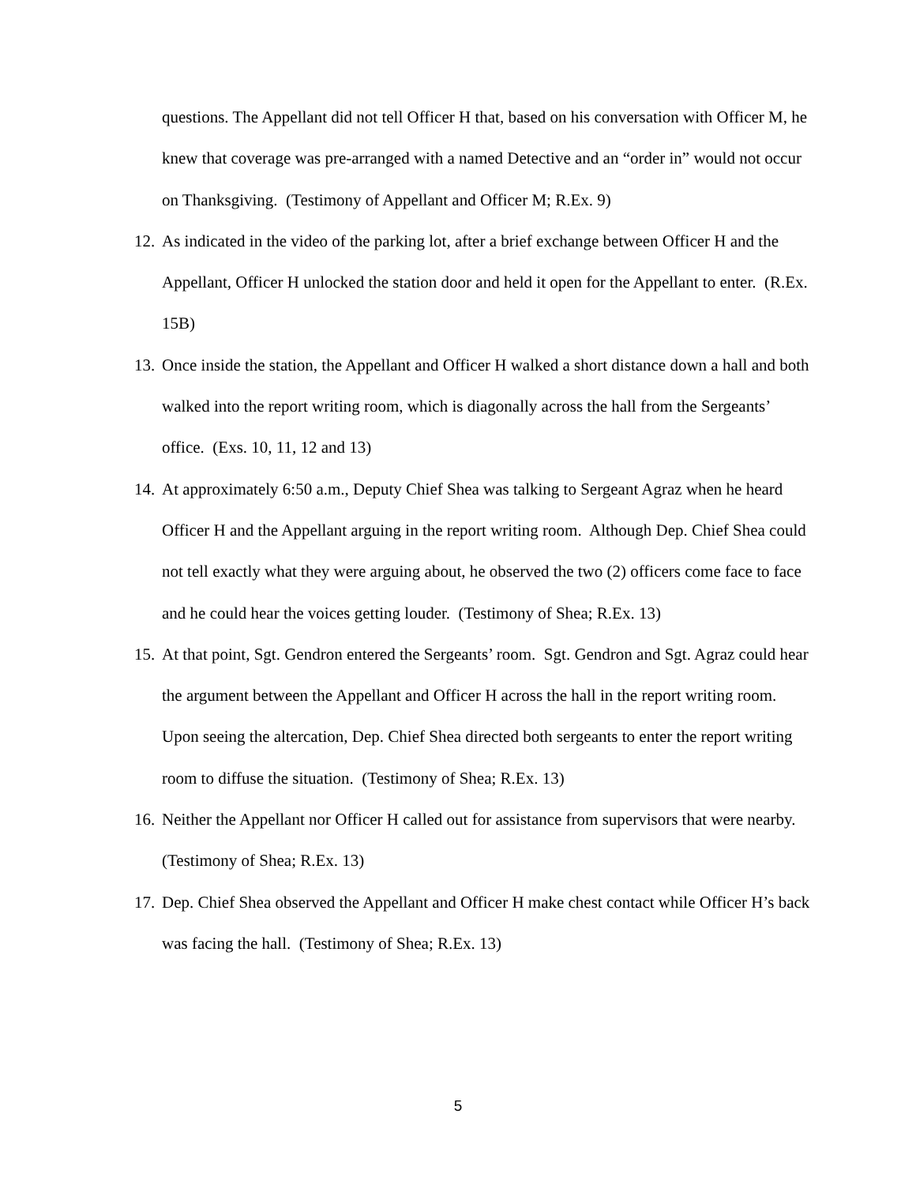questions. The Appellant did not tell Officer H that, based on his conversation with Officer M, he knew that coverage was pre-arranged with a named Detective and an “order in” would not occur on Thanksgiving. (Testimony of Appellant and Officer M; R.Ex. 9)
12. As indicated in the video of the parking lot, after a brief exchange between Officer H and the Appellant, Officer H unlocked the station door and held it open for the Appellant to enter. (R.Ex. 15B)
13. Once inside the station, the Appellant and Officer H walked a short distance down a hall and both walked into the report writing room, which is diagonally across the hall from the Sergeants’ office. (Exs. 10, 11, 12 and 13)
14. At approximately 6:50 a.m., Deputy Chief Shea was talking to Sergeant Agraz when he heard Officer H and the Appellant arguing in the report writing room. Although Dep. Chief Shea could not tell exactly what they were arguing about, he observed the two (2) officers come face to face and he could hear the voices getting louder. (Testimony of Shea; R.Ex. 13)
15. At that point, Sgt. Gendron entered the Sergeants’ room. Sgt. Gendron and Sgt. Agraz could hear the argument between the Appellant and Officer H across the hall in the report writing room. Upon seeing the altercation, Dep. Chief Shea directed both sergeants to enter the report writing room to diffuse the situation. (Testimony of Shea; R.Ex. 13)
16. Neither the Appellant nor Officer H called out for assistance from supervisors that were nearby. (Testimony of Shea; R.Ex. 13)
17. Dep. Chief Shea observed the Appellant and Officer H make chest contact while Officer H’s back was facing the hall. (Testimony of Shea; R.Ex. 13)
5